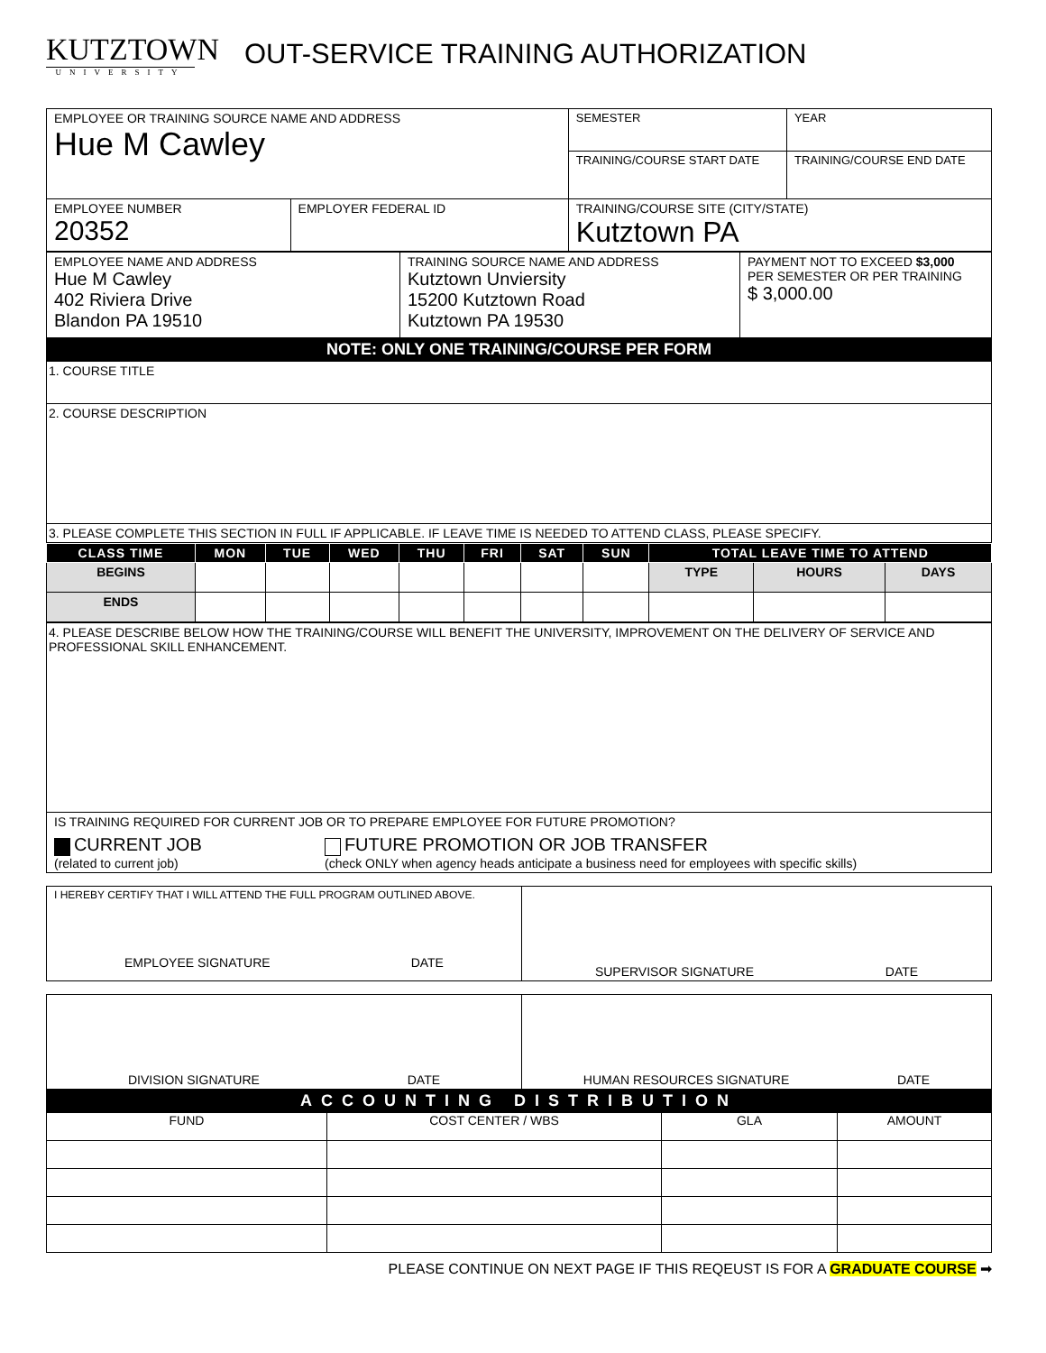KUTZTOWN
UNIVERSITY
OUT-SERVICE TRAINING AUTHORIZATION
| EMPLOYEE OR TRAINING SOURCE NAME AND ADDRESS Hue M Cawley | | SEMESTER | YEAR |
| | | TRAINING/COURSE START DATE | TRAINING/COURSE END DATE |
| EMPLOYEE NUMBER 20352 | EMPLOYER FEDERAL ID | TRAINING/COURSE SITE (CITY/STATE) Kutztown PA | |
| EMPLOYEE NAME AND ADDRESS Hue M Cawley 402 Riviera Drive Blandon PA 19510 | TRAINING SOURCE NAME AND ADDRESS Kutztown Unviersity 15200 Kutztown Road Kutztown PA 19530 | PAYMENT NOT TO EXCEED $3,000 PER SEMESTER OR PER TRAINING $ 3,000.00 |
NOTE: ONLY ONE TRAINING/COURSE PER FORM
| 1. COURSE TITLE |
| 2. COURSE DESCRIPTION |
| 3. PLEASE COMPLETE THIS SECTION IN FULL IF APPLICABLE. IF LEAVE TIME IS NEEDED TO ATTEND CLASS, PLEASE SPECIFY. |
| CLASS TIME | MON | TUE | WED | THU | FRI | SAT | SUN | TOTAL LEAVE TIME TO ATTEND | | |
| --- | --- | --- | --- | --- | --- | --- | --- | --- | --- | --- |
| BEGINS | | | | | | | | TYPE | HOURS | DAYS |
| ENDS | | | | | | | | | | |
| 4. PLEASE DESCRIBE BELOW HOW THE TRAINING/COURSE WILL BENEFIT THE UNIVERSITY, IMPROVEMENT ON THE DELIVERY OF SERVICE AND PROFESSIONAL SKILL ENHANCEMENT. |
| IS TRAINING REQUIRED FOR CURRENT JOB OR TO PREPARE EMPLOYEE FOR FUTURE PROMOTION? CURRENT JOB (related to current job) FUTURE PROMOTION OR JOB TRANSFER (check ONLY when agency heads anticipate a business need for employees with specific skills) |
| I HEREBY CERTIFY THAT I WILL ATTEND THE FULL PROGRAM OUTLINED ABOVE. EMPLOYEE SIGNATURE DATE | SUPERVISOR SIGNATURE DATE |
| DIVISION SIGNATURE DATE | HUMAN RESOURCES SIGNATURE DATE |
ACCOUNTING DISTRIBUTION
| FUND | COST CENTER / WBS | GLA | AMOUNT |
PLEASE CONTINUE ON NEXT PAGE IF THIS REQEUST IS FOR A GRADUATE COURSE ➡